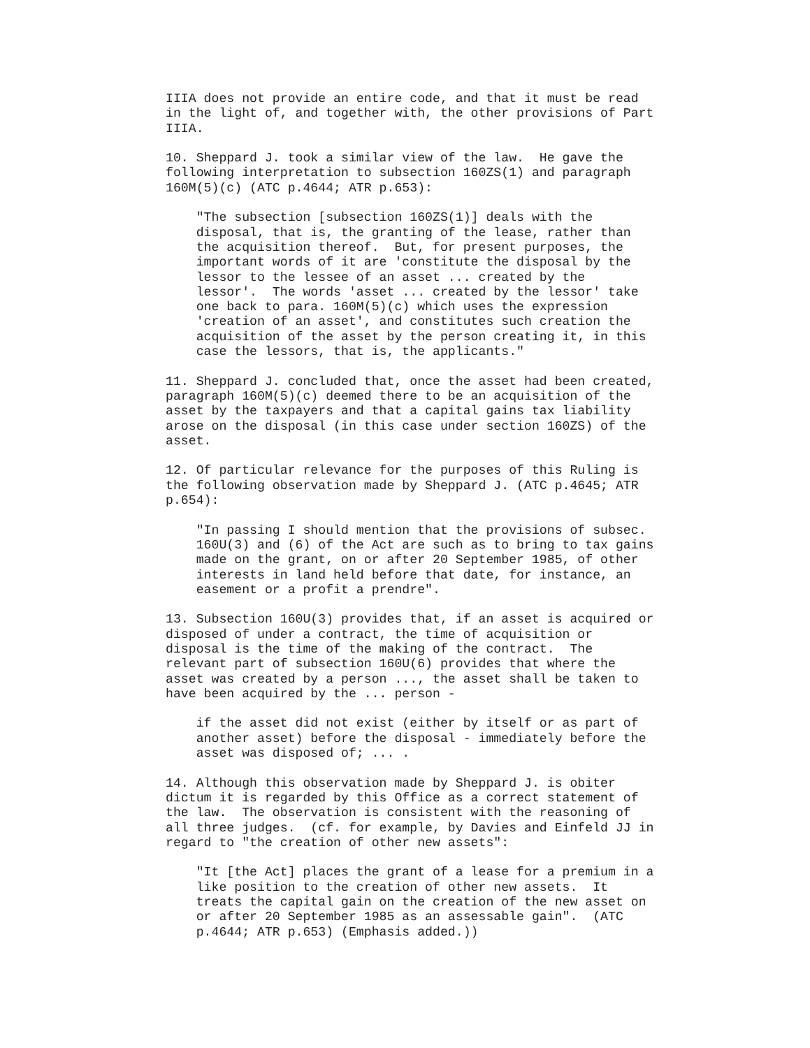IIIA does not provide an entire code, and that it must be read
in the light of, and together with, the other provisions of Part
IIIA.

10. Sheppard J. took a similar view of the law.  He gave the
following interpretation to subsection 160ZS(1) and paragraph
160M(5)(c) (ATC p.4644; ATR p.653):

    "The subsection [subsection 160ZS(1)] deals with the
    disposal, that is, the granting of the lease, rather than
    the acquisition thereof.  But, for present purposes, the
    important words of it are 'constitute the disposal by the
    lessor to the lessee of an asset ... created by the
    lessor'.  The words 'asset ... created by the lessor' take
    one back to para. 160M(5)(c) which uses the expression
    'creation of an asset', and constitutes such creation the
    acquisition of the asset by the person creating it, in this
    case the lessors, that is, the applicants."

11. Sheppard J. concluded that, once the asset had been created,
paragraph 160M(5)(c) deemed there to be an acquisition of the
asset by the taxpayers and that a capital gains tax liability
arose on the disposal (in this case under section 160ZS) of the
asset.

12. Of particular relevance for the purposes of this Ruling is
the following observation made by Sheppard J. (ATC p.4645; ATR
p.654):

    "In passing I should mention that the provisions of subsec.
    160U(3) and (6) of the Act are such as to bring to tax gains
    made on the grant, on or after 20 September 1985, of other
    interests in land held before that date, for instance, an
    easement or a profit a prendre".

13. Subsection 160U(3) provides that, if an asset is acquired or
disposed of under a contract, the time of acquisition or
disposal is the time of the making of the contract.  The
relevant part of subsection 160U(6) provides that where the
asset was created by a person ..., the asset shall be taken to
have been acquired by the ... person -

    if the asset did not exist (either by itself or as part of
    another asset) before the disposal - immediately before the
    asset was disposed of; ... .

14. Although this observation made by Sheppard J. is obiter
dictum it is regarded by this Office as a correct statement of
the law.  The observation is consistent with the reasoning of
all three judges.  (cf. for example, by Davies and Einfeld JJ in
regard to "the creation of other new assets":

    "It [the Act] places the grant of a lease for a premium in a
    like position to the creation of other new assets.  It
    treats the capital gain on the creation of the new asset on
    or after 20 September 1985 as an assessable gain".  (ATC
    p.4644; ATR p.653) (Emphasis added.))